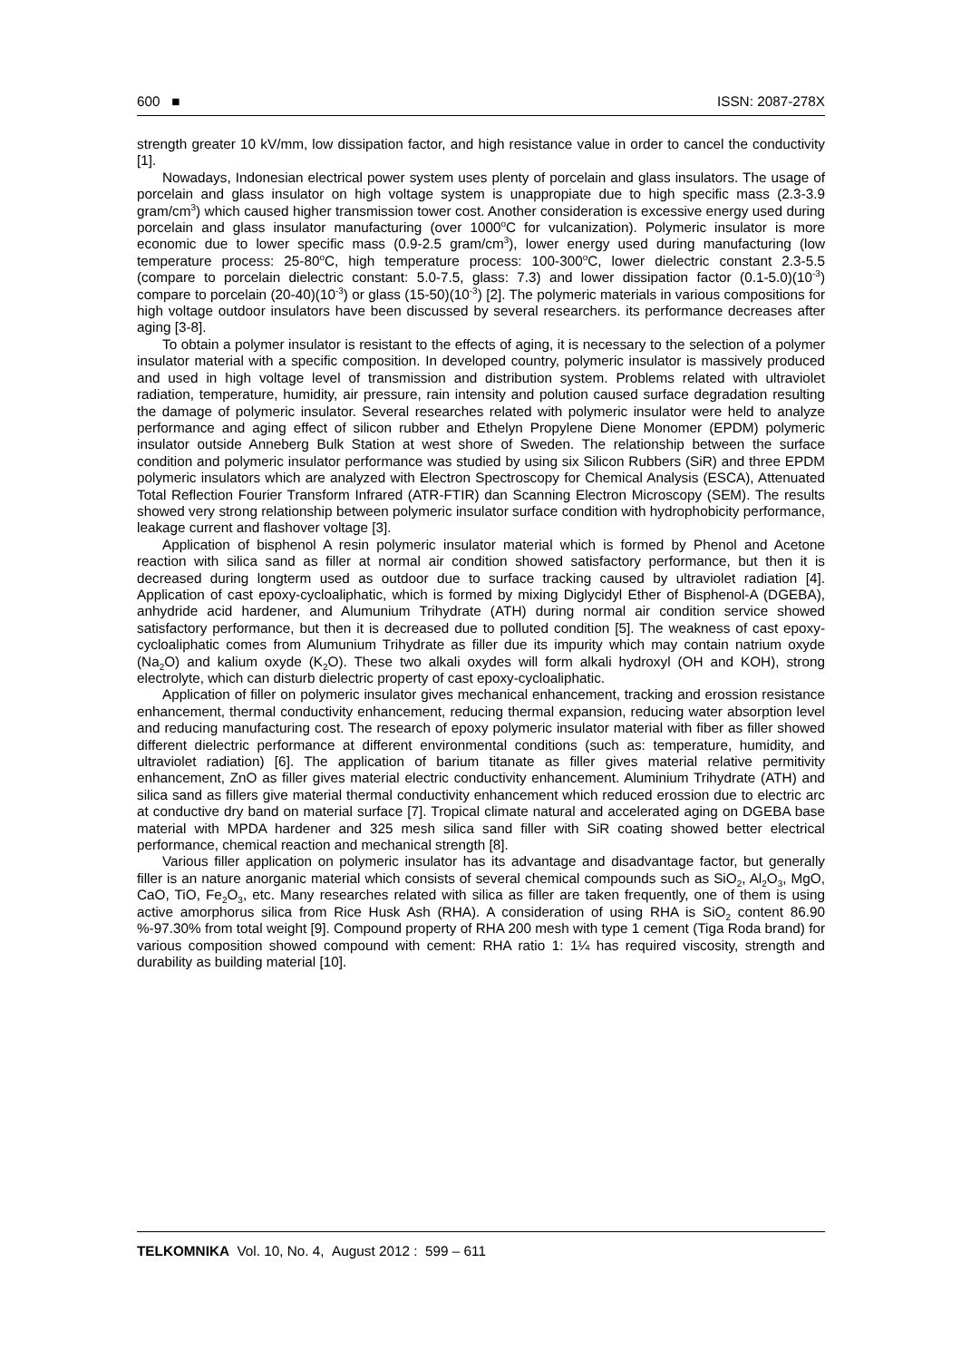600 ■ ISSN: 2087-278X
strength greater 10 kV/mm, low dissipation factor, and high resistance value in order to cancel the conductivity [1].
Nowadays, Indonesian electrical power system uses plenty of porcelain and glass insulators. The usage of porcelain and glass insulator on high voltage system is unappropiate due to high specific mass (2.3-3.9 gram/cm<sup>3</sup>) which caused higher transmission tower cost. Another consideration is excessive energy used during porcelain and glass insulator manufacturing (over 1000<sup>o</sup>C for vulcanization). Polymeric insulator is more economic due to lower specific mass (0.9-2.5 gram/cm<sup>3</sup>), lower energy used during manufacturing (low temperature process: 25-80<sup>o</sup>C, high temperature process: 100-300<sup>o</sup>C, lower dielectric constant 2.3-5.5 (compare to porcelain dielectric constant: 5.0-7.5, glass: 7.3) and lower dissipation factor (0.1-5.0)(10<sup>-3</sup>) compare to porcelain (20-40)(10<sup>-3</sup>) or glass (15-50)(10<sup>-3</sup>) [2]. The polymeric materials in various compositions for high voltage outdoor insulators have been discussed by several researchers. its performance decreases after aging [3-8].
To obtain a polymer insulator is resistant to the effects of aging, it is necessary to the selection of a polymer insulator material with a specific composition. In developed country, polymeric insulator is massively produced and used in high voltage level of transmission and distribution system. Problems related with ultraviolet radiation, temperature, humidity, air pressure, rain intensity and polution caused surface degradation resulting the damage of polymeric insulator. Several researches related with polymeric insulator were held to analyze performance and aging effect of silicon rubber and Ethelyn Propylene Diene Monomer (EPDM) polymeric insulator outside Anneberg Bulk Station at west shore of Sweden. The relationship between the surface condition and polymeric insulator performance was studied by using six Silicon Rubbers (SiR) and three EPDM polymeric insulators which are analyzed with Electron Spectroscopy for Chemical Analysis (ESCA), Attenuated Total Reflection Fourier Transform Infrared (ATR-FTIR) dan Scanning Electron Microscopy (SEM). The results showed very strong relationship between polymeric insulator surface condition with hydrophobicity performance, leakage current and flashover voltage [3].
Application of bisphenol A resin polymeric insulator material which is formed by Phenol and Acetone reaction with silica sand as filler at normal air condition showed satisfactory performance, but then it is decreased during longterm used as outdoor due to surface tracking caused by ultraviolet radiation [4]. Application of cast epoxy-cycloaliphatic, which is formed by mixing Diglycidyl Ether of Bisphenol-A (DGEBA), anhydride acid hardener, and Alumunium Trihydrate (ATH) during normal air condition service showed satisfactory performance, but then it is decreased due to polluted condition [5]. The weakness of cast epoxy-cycloaliphatic comes from Alumunium Trihydrate as filler due its impurity which may contain natrium oxyde (Na<sub>2</sub>O) and kalium oxyde (K<sub>2</sub>O). These two alkali oxydes will form alkali hydroxyl (OH and KOH), strong electrolyte, which can disturb dielectric property of cast epoxy-cycloaliphatic.
Application of filler on polymeric insulator gives mechanical enhancement, tracking and erossion resistance enhancement, thermal conductivity enhancement, reducing thermal expansion, reducing water absorption level and reducing manufacturing cost. The research of epoxy polymeric insulator material with fiber as filler showed different dielectric performance at different environmental conditions (such as: temperature, humidity, and ultraviolet radiation) [6]. The application of barium titanate as filler gives material relative permitivity enhancement, ZnO as filler gives material electric conductivity enhancement. Aluminium Trihydrate (ATH) and silica sand as fillers give material thermal conductivity enhancement which reduced erossion due to electric arc at conductive dry band on material surface [7]. Tropical climate natural and accelerated aging on DGEBA base material with MPDA hardener and 325 mesh silica sand filler with SiR coating showed better electrical performance, chemical reaction and mechanical strength [8].
Various filler application on polymeric insulator has its advantage and disadvantage factor, but generally filler is an nature anorganic material which consists of several chemical compounds such as SiO<sub>2</sub>, Al<sub>2</sub>O<sub>3</sub>, MgO, CaO, TiO, Fe<sub>2</sub>O<sub>3</sub>, etc. Many researches related with silica as filler are taken frequently, one of them is using active amorphorus silica from Rice Husk Ash (RHA). A consideration of using RHA is SiO<sub>2</sub> content 86.90 %-97.30% from total weight [9]. Compound property of RHA 200 mesh with type 1 cement (Tiga Roda brand) for various composition showed compound with cement: RHA ratio 1: 1¼ has required viscosity, strength and durability as building material [10].
TELKOMNIKA Vol. 10, No. 4, August 2012 : 599 – 611